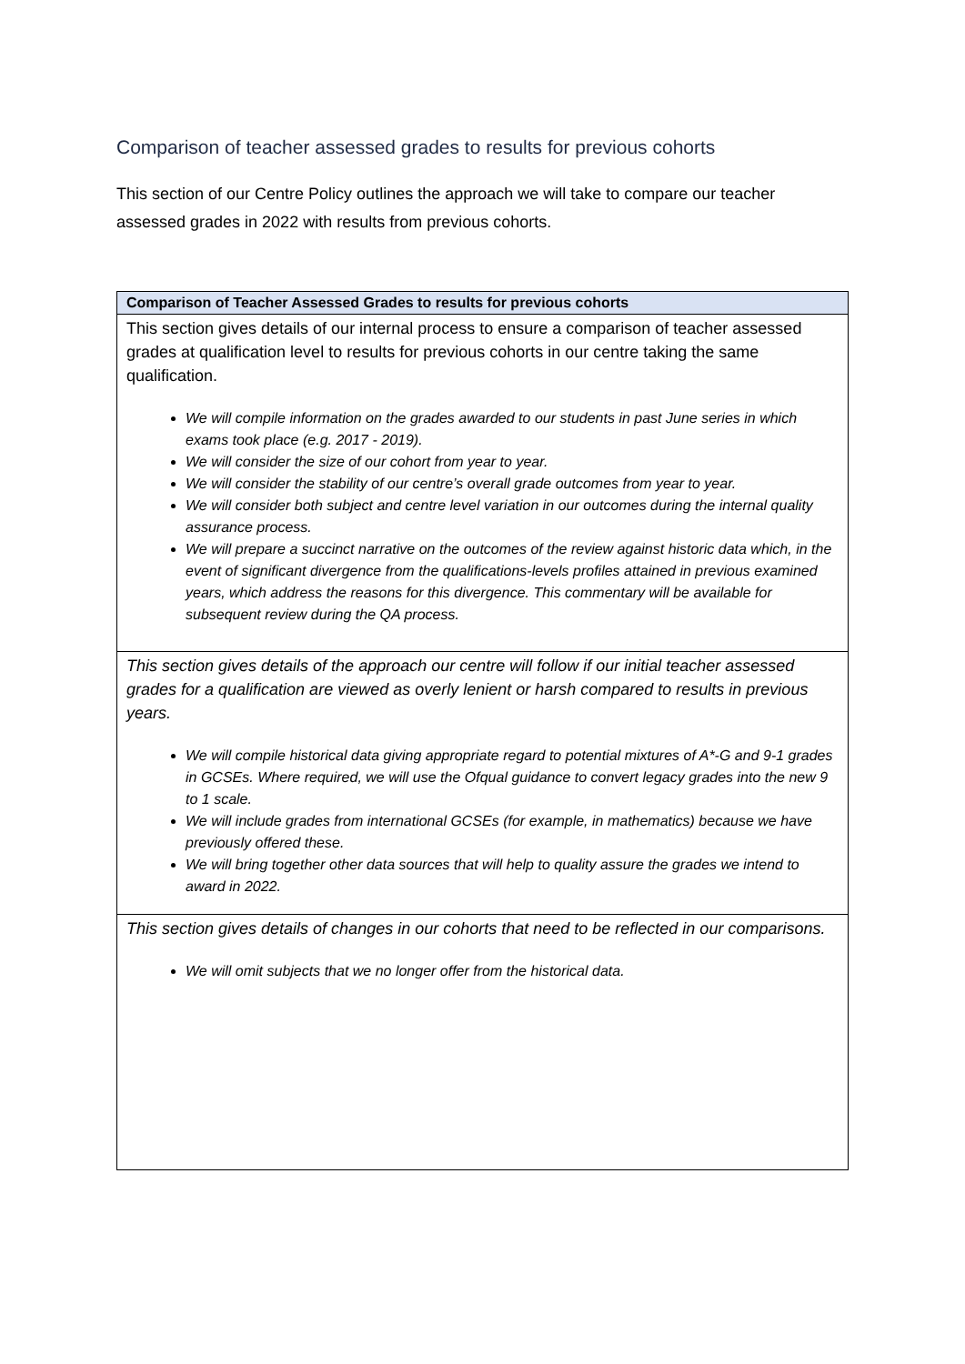Comparison of teacher assessed grades to results for previous cohorts
This section of our Centre Policy outlines the approach we will take to compare our teacher assessed grades in 2022 with results from previous cohorts.
| Comparison of Teacher Assessed Grades to results for previous cohorts |
| --- |
| This section gives details of our internal process to ensure a comparison of teacher assessed grades at qualification level to results for previous cohorts in our centre taking the same qualification. We will compile information on the grades awarded to our students in past June series in which exams took place (e.g. 2017 - 2019). We will consider the size of our cohort from year to year. We will consider the stability of our centre’s overall grade outcomes from year to year. We will consider both subject and centre level variation in our outcomes during the internal quality assurance process. We will prepare a succinct narrative on the outcomes of the review against historic data which, in the event of significant divergence from the qualifications-levels profiles attained in previous examined years, which address the reasons for this divergence. This commentary will be available for subsequent review during the QA process. |
| This section gives details of the approach our centre will follow if our initial teacher assessed grades for a qualification are viewed as overly lenient or harsh compared to results in previous years. We will compile historical data giving appropriate regard to potential mixtures of A*-G and 9-1 grades in GCSEs. Where required, we will use the Ofqual guidance to convert legacy grades into the new 9 to 1 scale. We will include grades from international GCSEs (for example, in mathematics) because we have previously offered these. We will bring together other data sources that will help to quality assure the grades we intend to award in 2022. |
| This section gives details of changes in our cohorts that need to be reflected in our comparisons. We will omit subjects that we no longer offer from the historical data. |